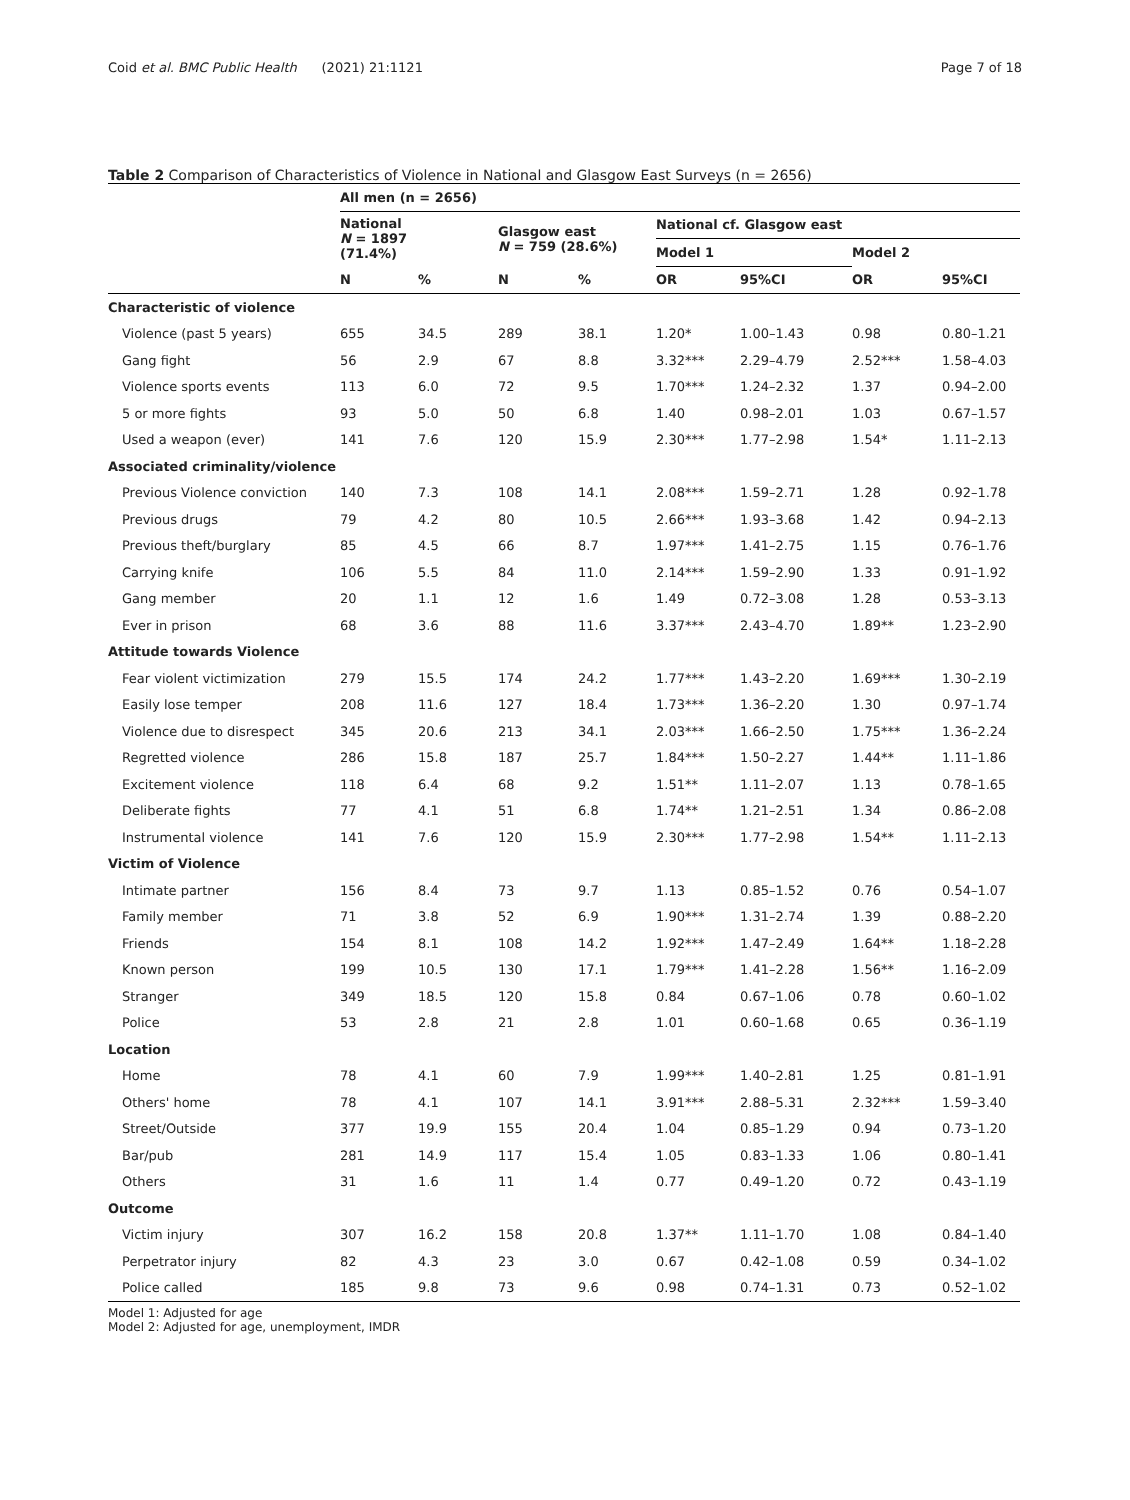Coid et al. BMC Public Health (2021) 21:1121 Page 7 of 18
Table 2 Comparison of Characteristics of Violence in National and Glasgow East Surveys (n = 2656)
| | All men (n = 2656) | | | | | | | |
| --- | --- | --- | --- | --- | --- | --- | --- | --- |
| | National N = 1897 (71.4%) | | Glasgow east N = 759 (28.6%) | | National cf. Glasgow east | | | |
| | | | | | Model 1 | | Model 2 | |
| | N | % | N | % | OR | 95%CI | OR | 95%CI |
| Characteristic of violence | | | | | | | | |
| Violence (past 5 years) | 655 | 34.5 | 289 | 38.1 | 1.20* | 1.00–1.43 | 0.98 | 0.80–1.21 |
| Gang fight | 56 | 2.9 | 67 | 8.8 | 3.32*** | 2.29–4.79 | 2.52*** | 1.58–4.03 |
| Violence sports events | 113 | 6.0 | 72 | 9.5 | 1.70*** | 1.24–2.32 | 1.37 | 0.94–2.00 |
| 5 or more fights | 93 | 5.0 | 50 | 6.8 | 1.40 | 0.98–2.01 | 1.03 | 0.67–1.57 |
| Used a weapon (ever) | 141 | 7.6 | 120 | 15.9 | 2.30*** | 1.77–2.98 | 1.54* | 1.11–2.13 |
| Associated criminality/violence | | | | | | | | |
| Previous Violence conviction | 140 | 7.3 | 108 | 14.1 | 2.08*** | 1.59–2.71 | 1.28 | 0.92–1.78 |
| Previous drugs | 79 | 4.2 | 80 | 10.5 | 2.66*** | 1.93–3.68 | 1.42 | 0.94–2.13 |
| Previous theft/burglary | 85 | 4.5 | 66 | 8.7 | 1.97*** | 1.41–2.75 | 1.15 | 0.76–1.76 |
| Carrying knife | 106 | 5.5 | 84 | 11.0 | 2.14*** | 1.59–2.90 | 1.33 | 0.91–1.92 |
| Gang member | 20 | 1.1 | 12 | 1.6 | 1.49 | 0.72–3.08 | 1.28 | 0.53–3.13 |
| Ever in prison | 68 | 3.6 | 88 | 11.6 | 3.37*** | 2.43–4.70 | 1.89** | 1.23–2.90 |
| Attitude towards Violence | | | | | | | | |
| Fear violent victimization | 279 | 15.5 | 174 | 24.2 | 1.77*** | 1.43–2.20 | 1.69*** | 1.30–2.19 |
| Easily lose temper | 208 | 11.6 | 127 | 18.4 | 1.73*** | 1.36–2.20 | 1.30 | 0.97–1.74 |
| Violence due to disrespect | 345 | 20.6 | 213 | 34.1 | 2.03*** | 1.66–2.50 | 1.75*** | 1.36–2.24 |
| Regretted violence | 286 | 15.8 | 187 | 25.7 | 1.84*** | 1.50–2.27 | 1.44** | 1.11–1.86 |
| Excitement violence | 118 | 6.4 | 68 | 9.2 | 1.51** | 1.11–2.07 | 1.13 | 0.78–1.65 |
| Deliberate fights | 77 | 4.1 | 51 | 6.8 | 1.74** | 1.21–2.51 | 1.34 | 0.86–2.08 |
| Instrumental violence | 141 | 7.6 | 120 | 15.9 | 2.30*** | 1.77–2.98 | 1.54** | 1.11–2.13 |
| Victim of Violence | | | | | | | | |
| Intimate partner | 156 | 8.4 | 73 | 9.7 | 1.13 | 0.85–1.52 | 0.76 | 0.54–1.07 |
| Family member | 71 | 3.8 | 52 | 6.9 | 1.90*** | 1.31–2.74 | 1.39 | 0.88–2.20 |
| Friends | 154 | 8.1 | 108 | 14.2 | 1.92*** | 1.47–2.49 | 1.64** | 1.18–2.28 |
| Known person | 199 | 10.5 | 130 | 17.1 | 1.79*** | 1.41–2.28 | 1.56** | 1.16–2.09 |
| Stranger | 349 | 18.5 | 120 | 15.8 | 0.84 | 0.67–1.06 | 0.78 | 0.60–1.02 |
| Police | 53 | 2.8 | 21 | 2.8 | 1.01 | 0.60–1.68 | 0.65 | 0.36–1.19 |
| Location | | | | | | | | |
| Home | 78 | 4.1 | 60 | 7.9 | 1.99*** | 1.40–2.81 | 1.25 | 0.81–1.91 |
| Others' home | 78 | 4.1 | 107 | 14.1 | 3.91*** | 2.88–5.31 | 2.32*** | 1.59–3.40 |
| Street/Outside | 377 | 19.9 | 155 | 20.4 | 1.04 | 0.85–1.29 | 0.94 | 0.73–1.20 |
| Bar/pub | 281 | 14.9 | 117 | 15.4 | 1.05 | 0.83–1.33 | 1.06 | 0.80–1.41 |
| Others | 31 | 1.6 | 11 | 1.4 | 0.77 | 0.49–1.20 | 0.72 | 0.43–1.19 |
| Outcome | | | | | | | | |
| Victim injury | 307 | 16.2 | 158 | 20.8 | 1.37** | 1.11–1.70 | 1.08 | 0.84–1.40 |
| Perpetrator injury | 82 | 4.3 | 23 | 3.0 | 0.67 | 0.42–1.08 | 0.59 | 0.34–1.02 |
| Police called | 185 | 9.8 | 73 | 9.6 | 0.98 | 0.74–1.31 | 0.73 | 0.52–1.02 |
Model 1: Adjusted for age
Model 2: Adjusted for age, unemployment, IMDR